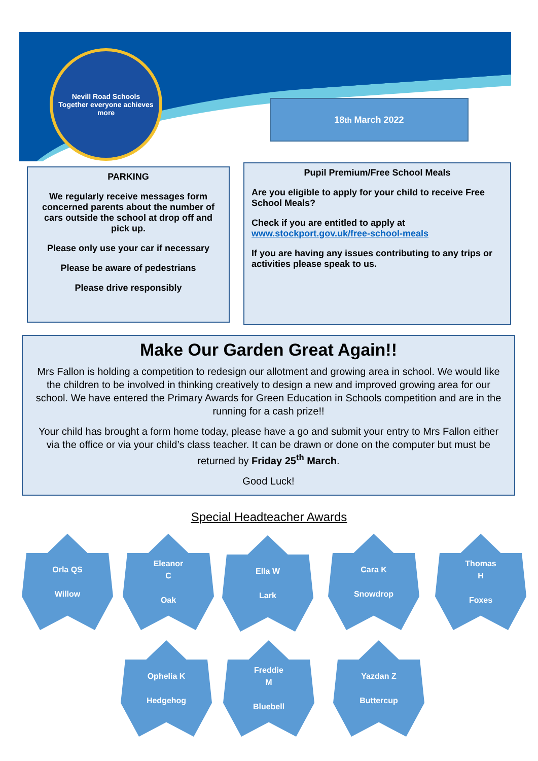Nevill Road Schools
Together everyone achieves more
18<sup>th</sup> March 2022
PARKING
We regularly receive messages form concerned parents about the number of cars outside the school at drop off and pick up.
Please only use your car if necessary
Please be aware of pedestrians
Please drive responsibly
Pupil Premium/Free School Meals
Are you eligible to apply for your child to receive Free School Meals?
Check if you are entitled to apply at www.stockport.gov.uk/free-school-meals
If you are having any issues contributing to any trips or activities please speak to us.
Make Our Garden Great Again!!
Mrs Fallon is holding a competition to redesign our allotment and growing area in school. We would like the children to be involved in thinking creatively to design a new and improved growing area for our school. We have entered the Primary Awards for Green Education in Schools competition and are in the running for a cash prize!!
Your child has brought a form home today, please have a go and submit your entry to Mrs Fallon either via the office or via your child’s class teacher. It can be drawn or done on the computer but must be returned by Friday 25<sup>th</sup> March.
Good Luck!
Special Headteacher Awards
Orla QS
Willow
Eleanor
C
Oak
Ella W
Lark
Cara K
Snowdrop
Thomas
H
Foxes
Ophelia K
Hedgehog
Freddie
M
Bluebell
Yazdan Z
Buttercup